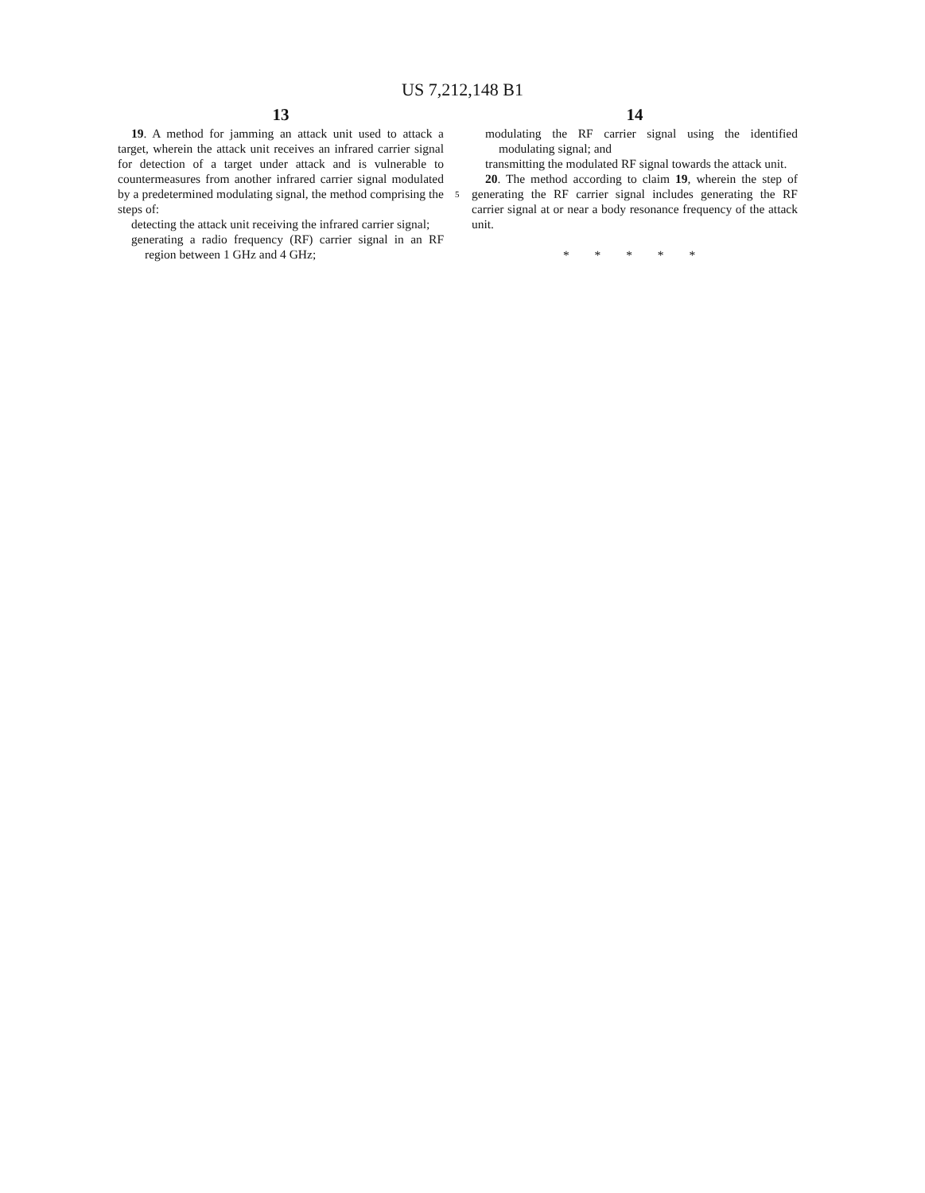US 7,212,148 B1
13
19. A method for jamming an attack unit used to attack a target, wherein the attack unit receives an infrared carrier signal for detection of a target under attack and is vulnerable to countermeasures from another infrared carrier signal modulated by a predetermined modulating signal, the method comprising the steps of:
detecting the attack unit receiving the infrared carrier signal;
generating a radio frequency (RF) carrier signal in an RF region between 1 GHz and 4 GHz;
5
14
modulating the RF carrier signal using the identified modulating signal; and
transmitting the modulated RF signal towards the attack unit.
20. The method according to claim 19, wherein the step of generating the RF carrier signal includes generating the RF carrier signal at or near a body resonance frequency of the attack unit.
* * * * *